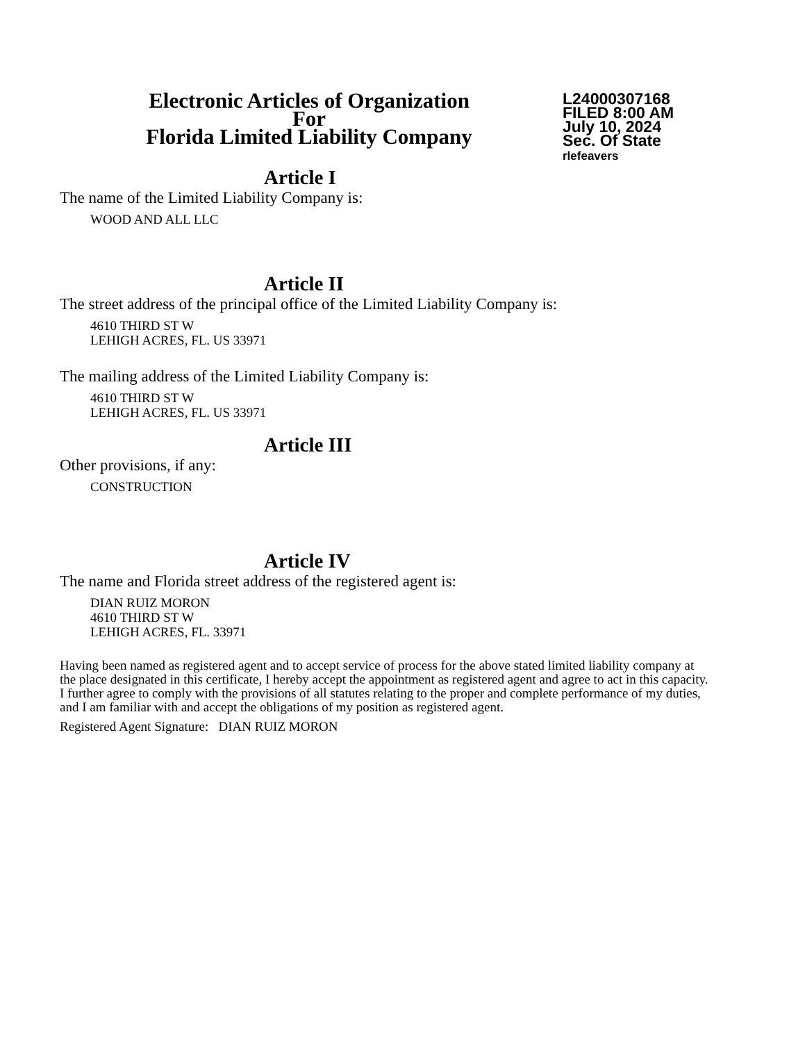Electronic Articles of Organization
For
Florida Limited Liability Company
L24000307168
FILED 8:00 AM
July 10, 2024
Sec. Of State
rlefeavers
Article I
The name of the Limited Liability Company is:
WOOD AND ALL LLC
Article II
The street address of the principal office of the Limited Liability Company is:
4610 THIRD ST W
LEHIGH ACRES, FL. US 33971
The mailing address of the Limited Liability Company is:
4610 THIRD ST W
LEHIGH ACRES, FL. US 33971
Article III
Other provisions, if any:
CONSTRUCTION
Article IV
The name and Florida street address of the registered agent is:
DIAN RUIZ MORON
4610 THIRD ST W
LEHIGH ACRES, FL. 33971
Having been named as registered agent and to accept service of process for the above stated limited liability company at the place designated in this certificate, I hereby accept the appointment as registered agent and agree to act in this capacity. I further agree to comply with the provisions of all statutes relating to the proper and complete performance of my duties, and I am familiar with and accept the obligations of my position as registered agent.
Registered Agent Signature: DIAN RUIZ MORON